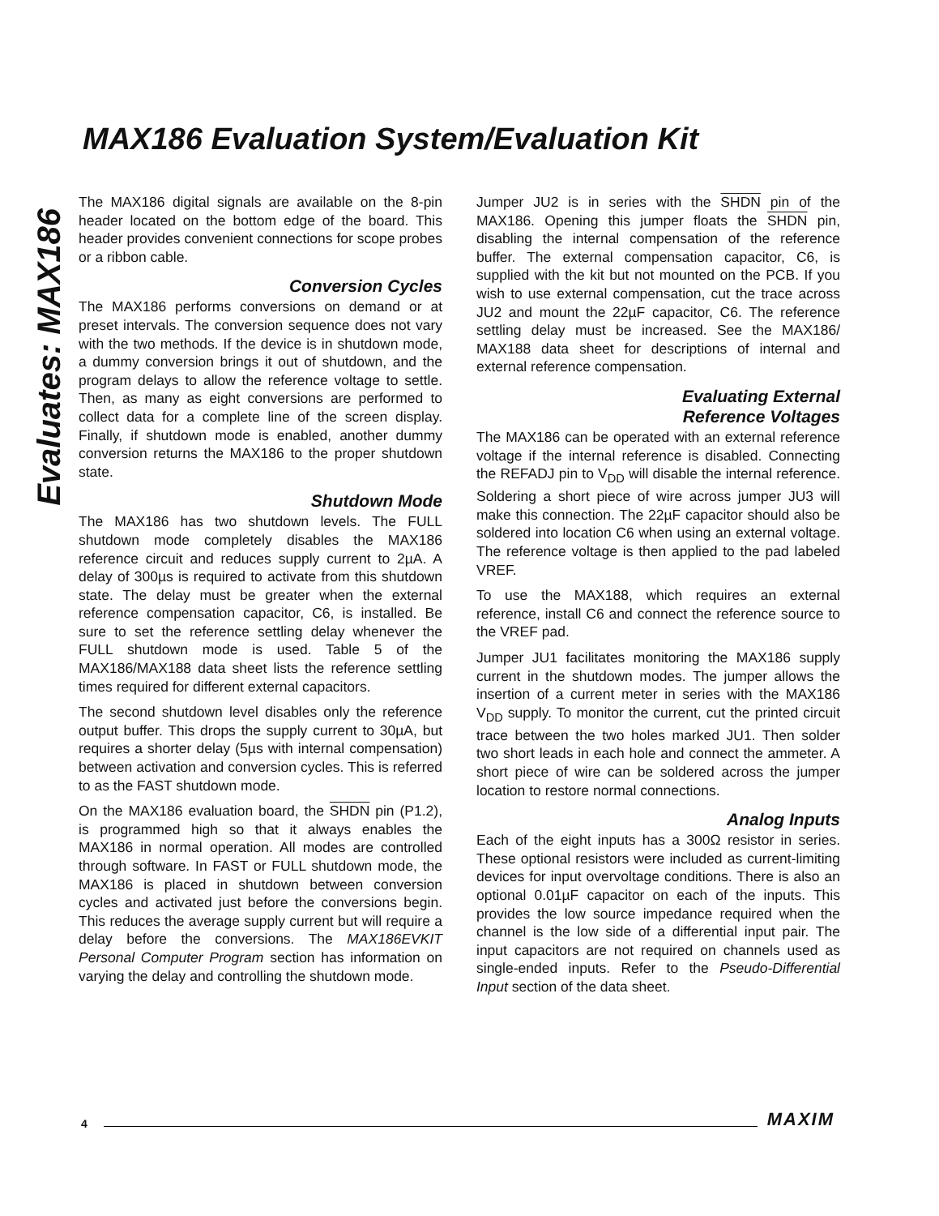MAX186 Evaluation System/Evaluation Kit
Evaluates: MAX186
The MAX186 digital signals are available on the 8-pin header located on the bottom edge of the board. This header provides convenient connections for scope probes or a ribbon cable.
Conversion Cycles
The MAX186 performs conversions on demand or at preset intervals. The conversion sequence does not vary with the two methods. If the device is in shutdown mode, a dummy conversion brings it out of shutdown, and the program delays to allow the reference voltage to settle. Then, as many as eight conversions are performed to collect data for a complete line of the screen display. Finally, if shutdown mode is enabled, another dummy conversion returns the MAX186 to the proper shutdown state.
Shutdown Mode
The MAX186 has two shutdown levels. The FULL shutdown mode completely disables the MAX186 reference circuit and reduces supply current to 2µA. A delay of 300µs is required to activate from this shutdown state. The delay must be greater when the external reference compensation capacitor, C6, is installed. Be sure to set the reference settling delay whenever the FULL shutdown mode is used. Table 5 of the MAX186/MAX188 data sheet lists the reference settling times required for different external capacitors.
The second shutdown level disables only the reference output buffer. This drops the supply current to 30µA, but requires a shorter delay (5µs with internal compensation) between activation and conversion cycles. This is referred to as the FAST shutdown mode.
On the MAX186 evaluation board, the SHDN pin (P1.2), is programmed high so that it always enables the MAX186 in normal operation. All modes are controlled through software. In FAST or FULL shutdown mode, the MAX186 is placed in shutdown between conversion cycles and activated just before the conversions begin. This reduces the average supply current but will require a delay before the conversions. The MAX186EVKIT Personal Computer Program section has information on varying the delay and controlling the shutdown mode.
Jumper JU2 is in series with the SHDN pin of the MAX186. Opening this jumper floats the SHDN pin, disabling the internal compensation of the reference buffer. The external compensation capacitor, C6, is supplied with the kit but not mounted on the PCB. If you wish to use external compensation, cut the trace across JU2 and mount the 22µF capacitor, C6. The reference settling delay must be increased. See the MAX186/ MAX188 data sheet for descriptions of internal and external reference compensation.
Evaluating External
Reference Voltages
The MAX186 can be operated with an external reference voltage if the internal reference is disabled. Connecting the REFADJ pin to V<sub>DD</sub> will disable the internal reference. Soldering a short piece of wire across jumper JU3 will make this connection. The 22µF capacitor should also be soldered into location C6 when using an external voltage. The reference voltage is then applied to the pad labeled VREF.
To use the MAX188, which requires an external reference, install C6 and connect the reference source to the VREF pad.
Jumper JU1 facilitates monitoring the MAX186 supply current in the shutdown modes. The jumper allows the insertion of a current meter in series with the MAX186 V<sub>DD</sub> supply. To monitor the current, cut the printed circuit trace between the two holes marked JU1. Then solder two short leads in each hole and connect the ammeter. A short piece of wire can be soldered across the jumper location to restore normal connections.
Analog Inputs
Each of the eight inputs has a 300Ω resistor in series. These optional resistors were included as current-limiting devices for input overvoltage conditions. There is also an optional 0.01µF capacitor on each of the inputs. This provides the low source impedance required when the channel is the low side of a differential input pair. The input capacitors are not required on channels used as single-ended inputs. Refer to the Pseudo-Differential Input section of the data sheet.
4 MAXIM